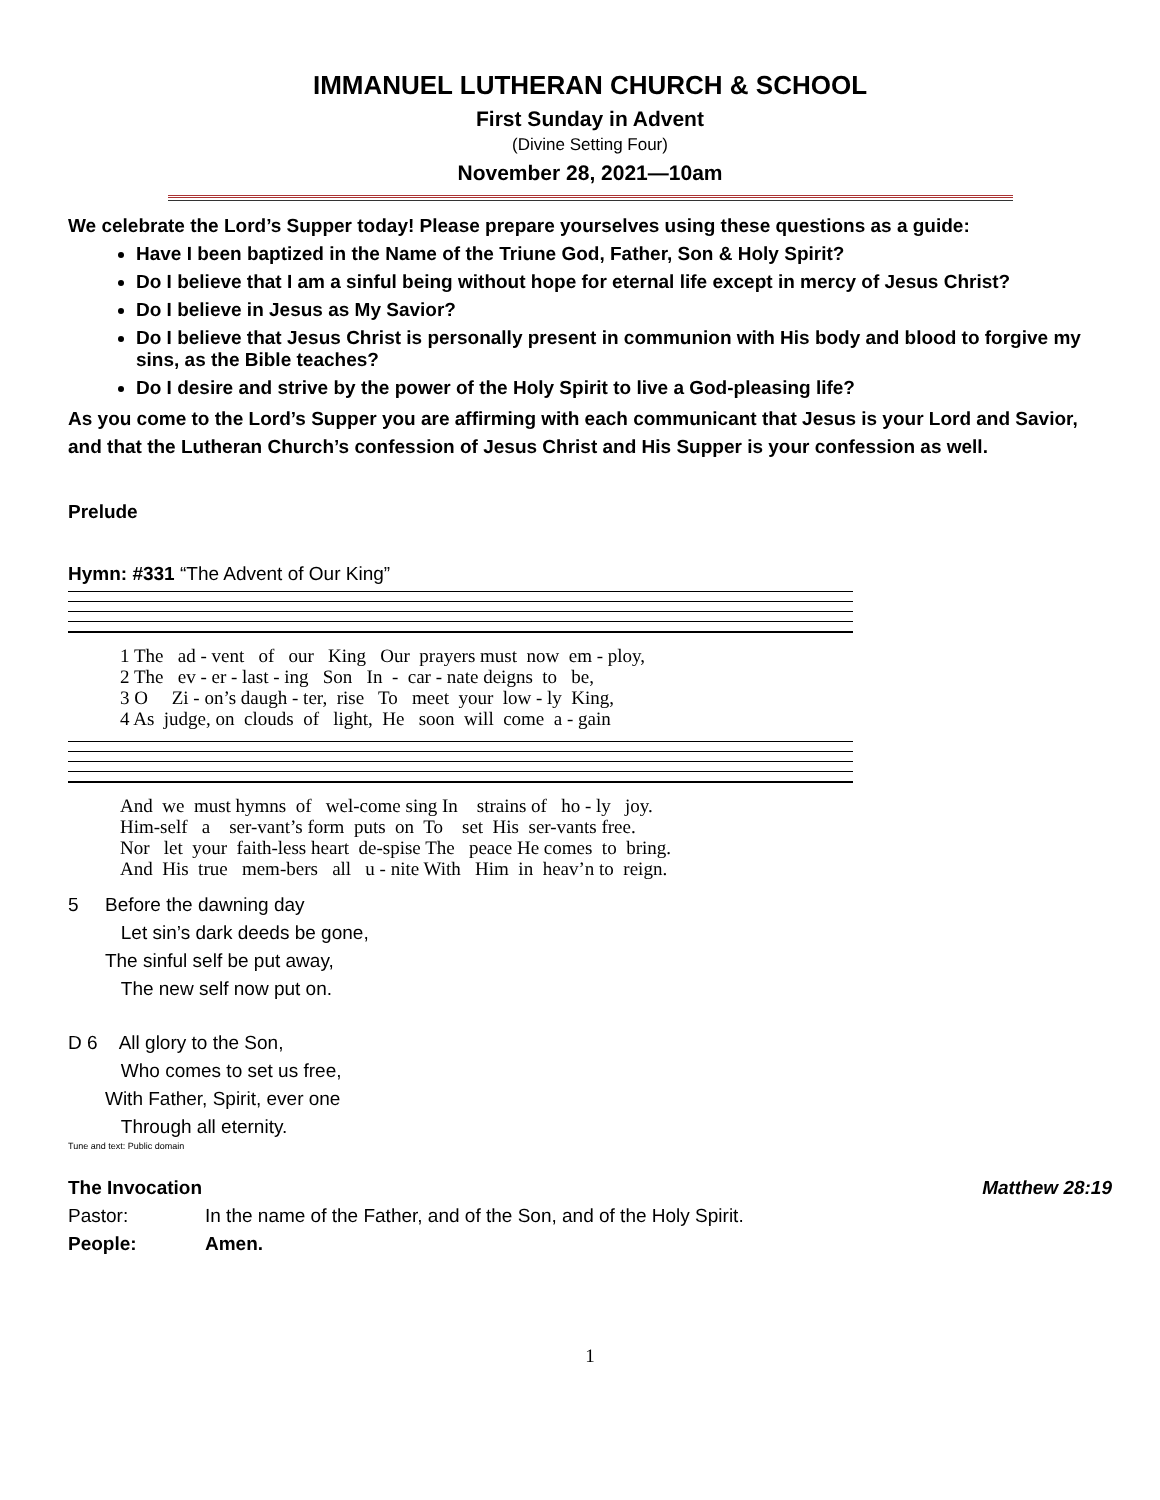IMMANUEL LUTHERAN CHURCH & SCHOOL
First Sunday in Advent
(Divine Setting Four)
November 28, 2021—10am
We celebrate the Lord’s Supper today! Please prepare yourselves using these questions as a guide:
Have I been baptized in the Name of the Triune God, Father, Son & Holy Spirit?
Do I believe that I am a sinful being without hope for eternal life except in mercy of Jesus Christ?
Do I believe in Jesus as My Savior?
Do I believe that Jesus Christ is personally present in communion with His body and blood to forgive my sins, as the Bible teaches?
Do I desire and strive by the power of the Holy Spirit to live a God-pleasing life?
As you come to the Lord’s Supper you are affirming with each communicant that Jesus is your Lord and Savior, and that the Lutheran Church’s confession of Jesus Christ and His Supper is your confession as well.
Prelude
Hymn: #331 “The Advent of Our King”
1 The ad - vent of our King Our prayers must now em - ploy, 2 The ev - er - last - ing Son In - car - nate deigns to be, 3 O Zi - on’s daugh - ter, rise To meet your low - ly King, 4 As judge, on clouds of light, He soon will come a - gain
And we must hymns of wel-come sing In strains of ho - ly joy. Him-self a ser-vant’s form puts on To set His ser-vants free. Nor let your faith-less heart de-spise The peace He comes to bring. And His true mem-bers all u - nite With Him in heav’n to reign.
5 Before the dawning day
Let sin’s dark deeds be gone,
The sinful self be put away,
The new self now put on.
D 6 All glory to the Son,
Who comes to set us free,
With Father, Spirit, ever one
Through all eternity.
Tune and text: Public domain
The Invocation Matthew 28:19
Pastor: In the name of the Father, and of the Son, and of the Holy Spirit.
People: Amen.
1